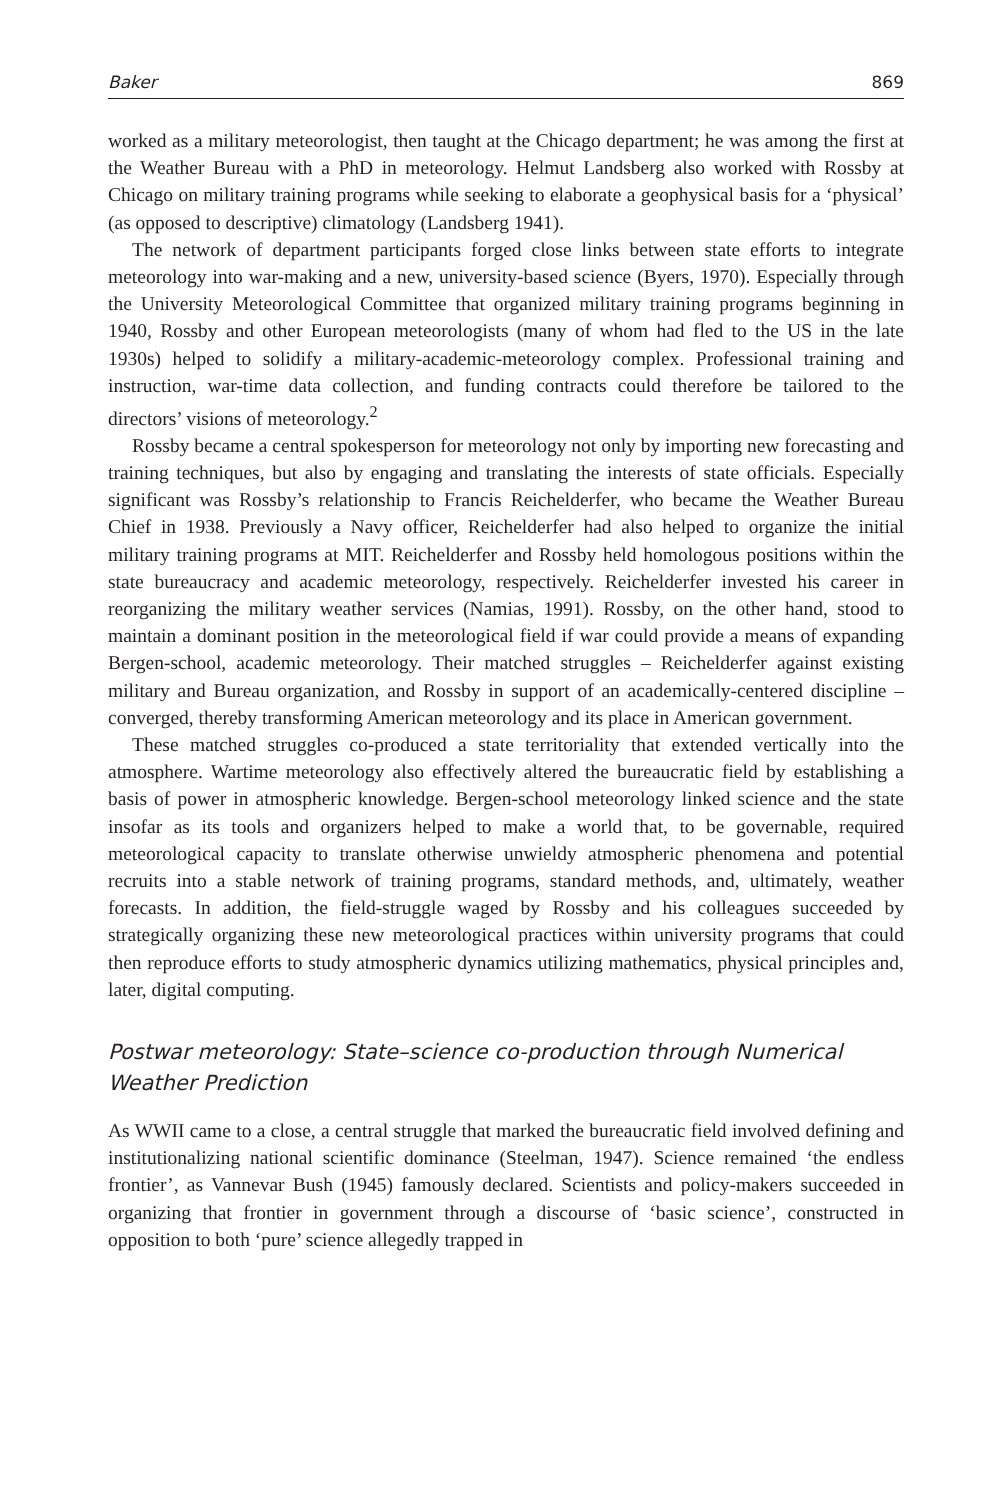Baker 869
worked as a military meteorologist, then taught at the Chicago department; he was among the first at the Weather Bureau with a PhD in meteorology. Helmut Landsberg also worked with Rossby at Chicago on military training programs while seeking to elaborate a geophysical basis for a ‘physical’ (as opposed to descriptive) climatology (Landsberg 1941).
The network of department participants forged close links between state efforts to integrate meteorology into war-making and a new, university-based science (Byers, 1970). Especially through the University Meteorological Committee that organized military training programs beginning in 1940, Rossby and other European meteorologists (many of whom had fled to the US in the late 1930s) helped to solidify a military-academic-meteorology complex. Professional training and instruction, war-time data collection, and funding contracts could therefore be tailored to the directors’ visions of meteorology.<sup>2</sup>
Rossby became a central spokesperson for meteorology not only by importing new forecasting and training techniques, but also by engaging and translating the interests of state officials. Especially significant was Rossby’s relationship to Francis Reichelderfer, who became the Weather Bureau Chief in 1938. Previously a Navy officer, Reichelderfer had also helped to organize the initial military training programs at MIT. Reichelderfer and Rossby held homologous positions within the state bureaucracy and academic meteorology, respectively. Reichelderfer invested his career in reorganizing the military weather services (Namias, 1991). Rossby, on the other hand, stood to maintain a dominant position in the meteorological field if war could provide a means of expanding Bergen-school, academic meteorology. Their matched struggles – Reichelderfer against existing military and Bureau organization, and Rossby in support of an academically-centered discipline – converged, thereby transforming American meteorology and its place in American government.
These matched struggles co-produced a state territoriality that extended vertically into the atmosphere. Wartime meteorology also effectively altered the bureaucratic field by establishing a basis of power in atmospheric knowledge. Bergen-school meteorology linked science and the state insofar as its tools and organizers helped to make a world that, to be governable, required meteorological capacity to translate otherwise unwieldy atmospheric phenomena and potential recruits into a stable network of training programs, standard methods, and, ultimately, weather forecasts. In addition, the field-struggle waged by Rossby and his colleagues succeeded by strategically organizing these new meteorological practices within university programs that could then reproduce efforts to study atmospheric dynamics utilizing mathematics, physical principles and, later, digital computing.
Postwar meteorology: State–science co-production through Numerical Weather Prediction
As WWII came to a close, a central struggle that marked the bureaucratic field involved defining and institutionalizing national scientific dominance (Steelman, 1947). Science remained ‘the endless frontier’, as Vannevar Bush (1945) famously declared. Scientists and policy-makers succeeded in organizing that frontier in government through a discourse of ‘basic science’, constructed in opposition to both ‘pure’ science allegedly trapped in